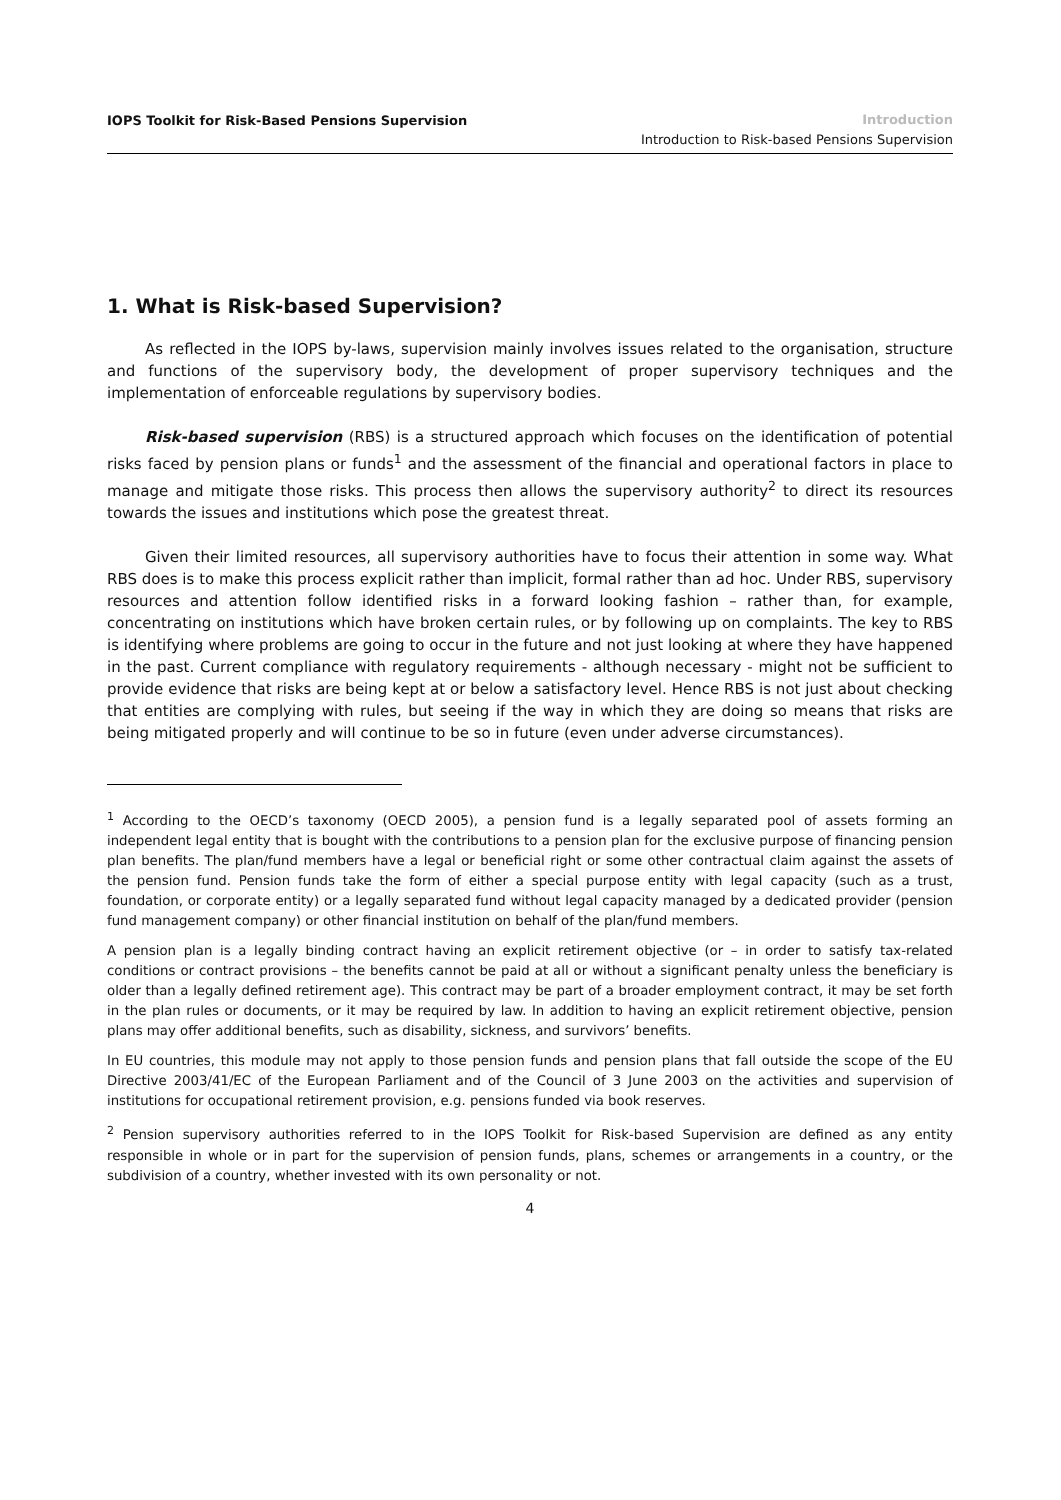IOPS Toolkit for Risk-Based Pensions Supervision
Introduction
Introduction to Risk-based Pensions Supervision
1. What is Risk-based Supervision?
As reflected in the IOPS by-laws, supervision mainly involves issues related to the organisation, structure and functions of the supervisory body, the development of proper supervisory techniques and the implementation of enforceable regulations by supervisory bodies.
Risk-based supervision (RBS) is a structured approach which focuses on the identification of potential risks faced by pension plans or funds<sup>1</sup> and the assessment of the financial and operational factors in place to manage and mitigate those risks. This process then allows the supervisory authority<sup>2</sup> to direct its resources towards the issues and institutions which pose the greatest threat.
Given their limited resources, all supervisory authorities have to focus their attention in some way. What RBS does is to make this process explicit rather than implicit, formal rather than ad hoc. Under RBS, supervisory resources and attention follow identified risks in a forward looking fashion – rather than, for example, concentrating on institutions which have broken certain rules, or by following up on complaints. The key to RBS is identifying where problems are going to occur in the future and not just looking at where they have happened in the past. Current compliance with regulatory requirements - although necessary - might not be sufficient to provide evidence that risks are being kept at or below a satisfactory level. Hence RBS is not just about checking that entities are complying with rules, but seeing if the way in which they are doing so means that risks are being mitigated properly and will continue to be so in future (even under adverse circumstances).
<sup>1</sup> According to the OECD’s taxonomy (OECD 2005), a pension fund is a legally separated pool of assets forming an independent legal entity that is bought with the contributions to a pension plan for the exclusive purpose of financing pension plan benefits. The plan/fund members have a legal or beneficial right or some other contractual claim against the assets of the pension fund. Pension funds take the form of either a special purpose entity with legal capacity (such as a trust, foundation, or corporate entity) or a legally separated fund without legal capacity managed by a dedicated provider (pension fund management company) or other financial institution on behalf of the plan/fund members.
A pension plan is a legally binding contract having an explicit retirement objective (or – in order to satisfy tax-related conditions or contract provisions – the benefits cannot be paid at all or without a significant penalty unless the beneficiary is older than a legally defined retirement age). This contract may be part of a broader employment contract, it may be set forth in the plan rules or documents, or it may be required by law. In addition to having an explicit retirement objective, pension plans may offer additional benefits, such as disability, sickness, and survivors’ benefits.
In EU countries, this module may not apply to those pension funds and pension plans that fall outside the scope of the EU Directive 2003/41/EC of the European Parliament and of the Council of 3 June 2003 on the activities and supervision of institutions for occupational retirement provision, e.g. pensions funded via book reserves.
<sup>2</sup> Pension supervisory authorities referred to in the IOPS Toolkit for Risk-based Supervision are defined as any entity responsible in whole or in part for the supervision of pension funds, plans, schemes or arrangements in a country, or the subdivision of a country, whether invested with its own personality or not.
4